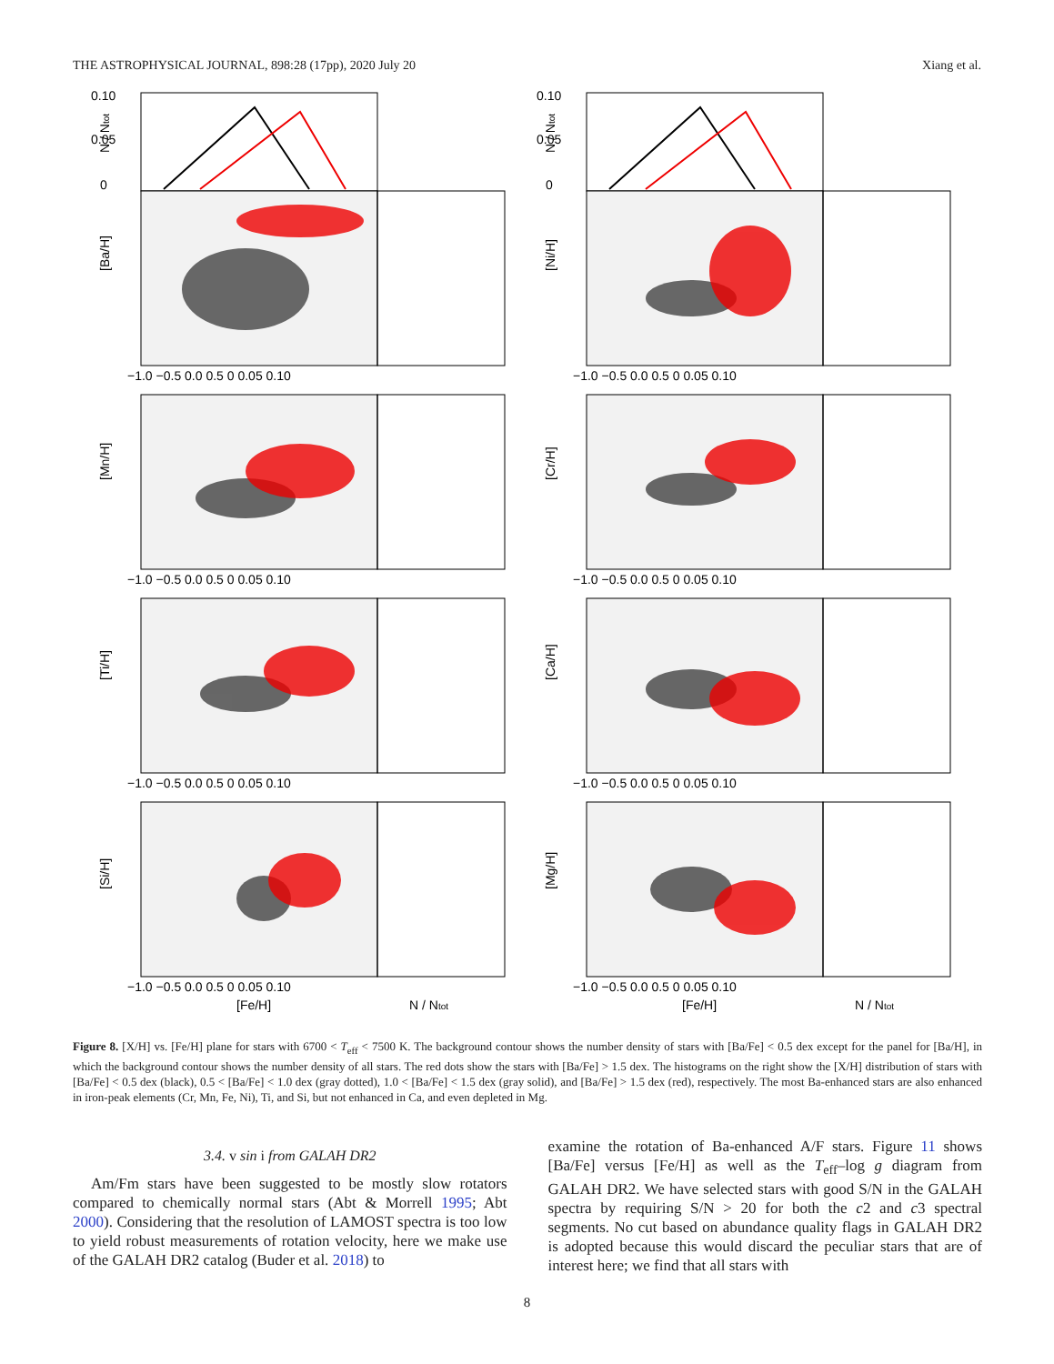THE ASTROPHYSICAL JOURNAL, 898:28 (17pp), 2020 July 20 Xiang et al.
0.10
0.05
0
0.10
0.05
0
[Ba/H]
[Ni/H]
[Mn/H]
[Cr/H]
[Ti/H]
[Ca/H]
[Si/H]
[Mg/H]
N / Ntot
N / Ntot
−1.0 −0.5 0.0 0.5 0 0.05 0.10
−1.0 −0.5 0.0 0.5 0 0.05 0.10
−1.0 −0.5 0.0 0.5 0 0.05 0.10
−1.0 −0.5 0.0 0.5 0 0.05 0.10
−1.0 −0.5 0.0 0.5 0 0.05 0.10
−1.0 −0.5 0.0 0.5 0 0.05 0.10
−1.0 −0.5 0.0 0.5 0 0.05 0.10
−1.0 −0.5 0.0 0.5 0 0.05 0.10
[Fe/H]
N / Ntot
[Fe/H]
N / Ntot
Figure 8. [X/H] vs. [Fe/H] plane for stars with 6700 < T<sub>eff</sub> < 7500 K. The background contour shows the number density of stars with [Ba/Fe] < 0.5 dex except for the panel for [Ba/H], in which the background contour shows the number density of all stars. The red dots show the stars with [Ba/Fe] > 1.5 dex. The histograms on the right show the [X/H] distribution of stars with [Ba/Fe] < 0.5 dex (black), 0.5 < [Ba/Fe] < 1.0 dex (gray dotted), 1.0 < [Ba/Fe] < 1.5 dex (gray solid), and [Ba/Fe] > 1.5 dex (red), respectively. The most Ba-enhanced stars are also enhanced in iron-peak elements (Cr, Mn, Fe, Ni), Ti, and Si, but not enhanced in Ca, and even depleted in Mg.
3.4. v sin i from GALAH DR2
Am/Fm stars have been suggested to be mostly slow rotators compared to chemically normal stars (Abt & Morrell 1995; Abt 2000). Considering that the resolution of LAMOST spectra is too low to yield robust measurements of rotation velocity, here we make use of the GALAH DR2 catalog (Buder et al. 2018) to
examine the rotation of Ba-enhanced A/F stars. Figure 11 shows [Ba/Fe] versus [Fe/H] as well as the T<sub>eff</sub>–log g diagram from GALAH DR2. We have selected stars with good S/N in the GALAH spectra by requiring S/N > 20 for both the c2 and c3 spectral segments. No cut based on abundance quality flags in GALAH DR2 is adopted because this would discard the peculiar stars that are of interest here; we find that all stars with
8